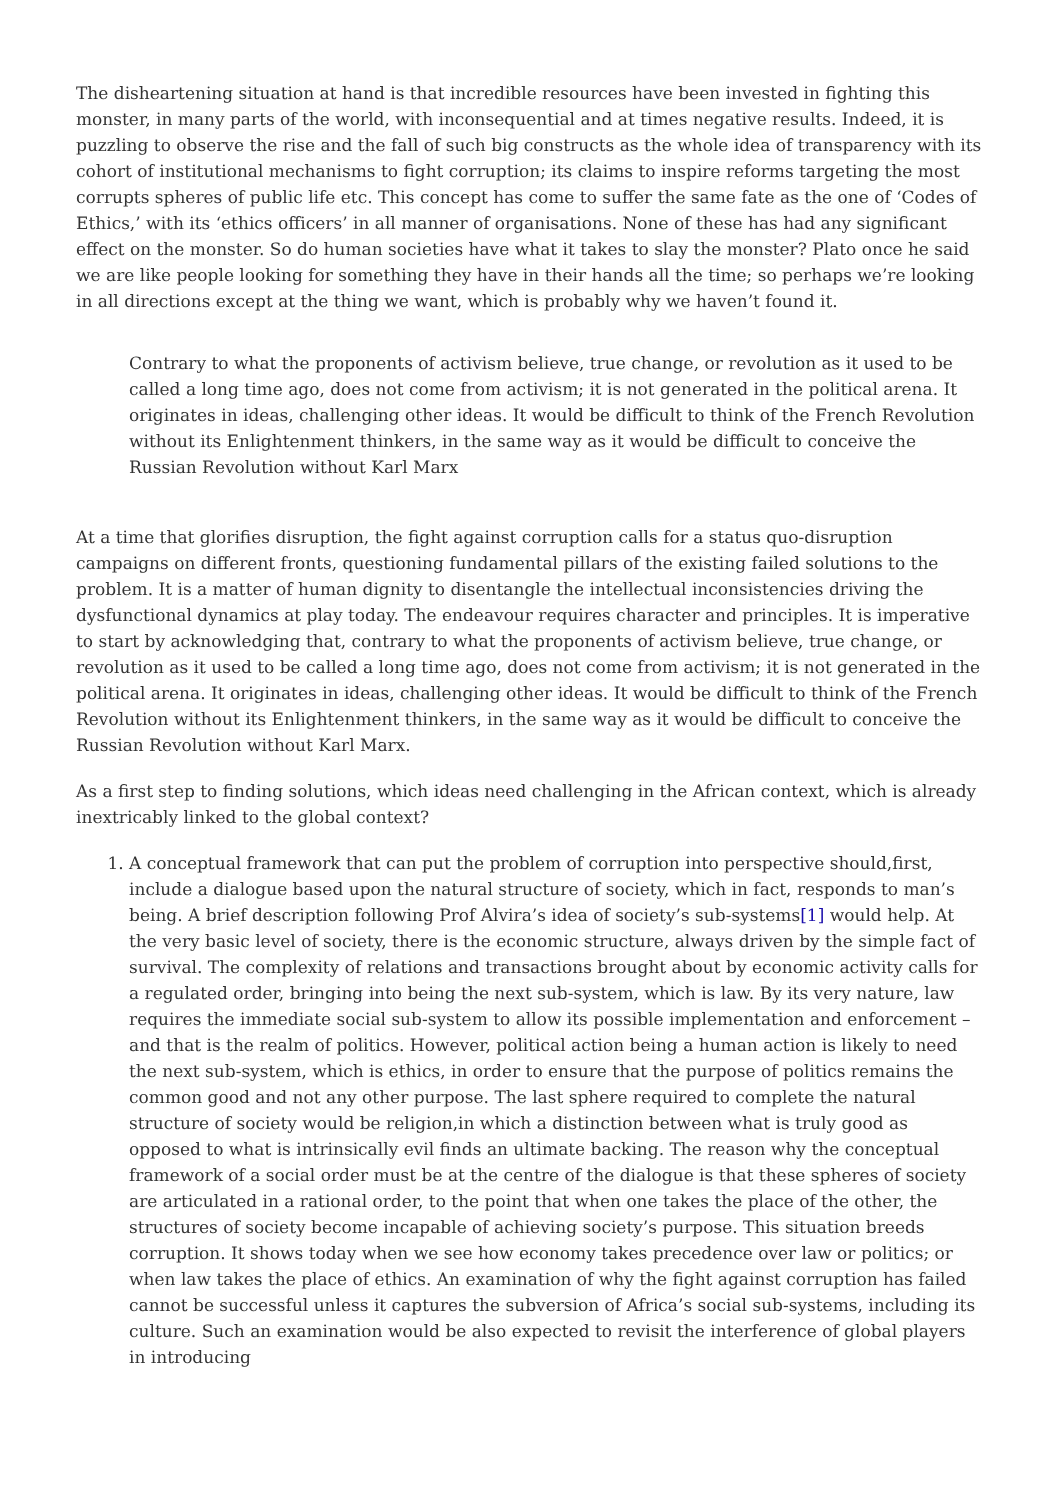The disheartening situation at hand is that incredible resources have been invested in fighting this monster, in many parts of the world, with inconsequential and at times negative results. Indeed, it is puzzling to observe the rise and the fall of such big constructs as the whole idea of transparency with its cohort of institutional mechanisms to fight corruption; its claims to inspire reforms targeting the most corrupts spheres of public life etc. This concept has come to suffer the same fate as the one of ‘Codes of Ethics,’ with its ‘ethics officers’ in all manner of organisations. None of these has had any significant effect on the monster. So do human societies have what it takes to slay the monster? Plato once he said we are like people looking for something they have in their hands all the time; so perhaps we’re looking in all directions except at the thing we want, which is probably why we haven’t found it.
Contrary to what the proponents of activism believe, true change, or revolution as it used to be called a long time ago, does not come from activism; it is not generated in the political arena. It originates in ideas, challenging other ideas. It would be difficult to think of the French Revolution without its Enlightenment thinkers, in the same way as it would be difficult to conceive the Russian Revolution without Karl Marx
At a time that glorifies disruption, the fight against corruption calls for a status quo-disruption campaigns on different fronts, questioning fundamental pillars of the existing failed solutions to the problem. It is a matter of human dignity to disentangle the intellectual inconsistencies driving the dysfunctional dynamics at play today. The endeavour requires character and principles. It is imperative to start by acknowledging that, contrary to what the proponents of activism believe, true change, or revolution as it used to be called a long time ago, does not come from activism; it is not generated in the political arena. It originates in ideas, challenging other ideas. It would be difficult to think of the French Revolution without its Enlightenment thinkers, in the same way as it would be difficult to conceive the Russian Revolution without Karl Marx.
As a first step to finding solutions, which ideas need challenging in the African context, which is already inextricably linked to the global context?
1. A conceptual framework that can put the problem of corruption into perspective should,first, include a dialogue based upon the natural structure of society, which in fact, responds to man’s being. A brief description following Prof Alvira’s idea of society’s sub-systems[1] would help. At the very basic level of society, there is the economic structure, always driven by the simple fact of survival. The complexity of relations and transactions brought about by economic activity calls for a regulated order, bringing into being the next sub-system, which is law. By its very nature, law requires the immediate social sub-system to allow its possible implementation and enforcement – and that is the realm of politics. However, political action being a human action is likely to need the next sub-system, which is ethics, in order to ensure that the purpose of politics remains the common good and not any other purpose. The last sphere required to complete the natural structure of society would be religion,in which a distinction between what is truly good as opposed to what is intrinsically evil finds an ultimate backing. The reason why the conceptual framework of a social order must be at the centre of the dialogue is that these spheres of society are articulated in a rational order, to the point that when one takes the place of the other, the structures of society become incapable of achieving society’s purpose. This situation breeds corruption. It shows today when we see how economy takes precedence over law or politics; or when law takes the place of ethics. An examination of why the fight against corruption has failed cannot be successful unless it captures the subversion of Africa’s social sub-systems, including its culture. Such an examination would be also expected to revisit the interference of global players in introducing